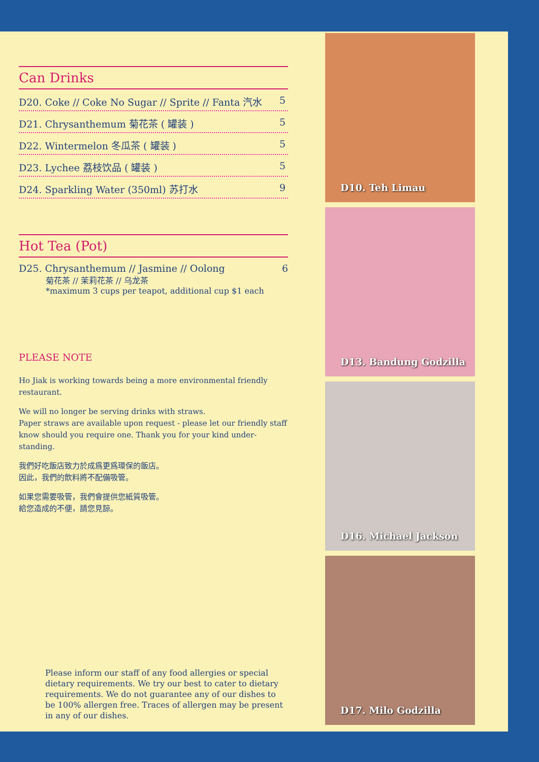Can Drinks
D20. Coke // Coke No Sugar // Sprite // Fanta 汽水 5
D21. Chrysanthemum 菊花茶 ( 罐装 ) 5
D22. Wintermelon 冬瓜茶 ( 罐装 ) 5
D23. Lychee 荔枝饮品 ( 罐装 ) 5
D24. Sparkling Water (350ml) 苏打水 9
Hot Tea (Pot)
D25. Chrysanthemum // Jasmine // Oolong 6
菊花茶 // 茉莉花茶 // 乌龙茶
*maximum 3 cups per teapot, additional cup $1 each
PLEASE NOTE
Ho Jiak is working towards being a more environmental friendly restaurant.
We will no longer be serving drinks with straws.
Paper straws are available upon request - please let our friendly staff know should you require one. Thank you for your kind under-standing.
我們好吃飯店致力於成爲更爲環保的飯店。
因此，我們的飲料將不配備吸管。
如果您需要吸管，我們會提供您紙質吸管。
給您造成的不便，請您見諒。
Please inform our staff of any food allergies or special dietary requirements. We try our best to cater to dietary requirements. We do not guarantee any of our dishes to be 100% allergen free. Traces of allergen may be present in any of our dishes.
D10. Teh Limau
D13. Bandung Godzilla
D16. Michael Jackson
D17. Milo Godzilla